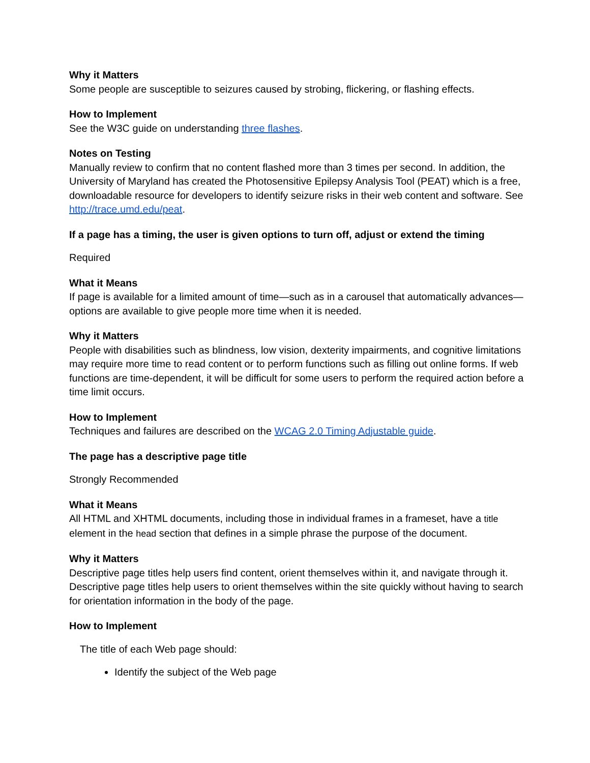Why it Matters
Some people are susceptible to seizures caused by strobing, flickering, or flashing effects.
How to Implement
See the W3C guide on understanding three flashes.
Notes on Testing
Manually review to confirm that no content flashed more than 3 times per second. In addition, the University of Maryland has created the Photosensitive Epilepsy Analysis Tool (PEAT) which is a free, downloadable resource for developers to identify seizure risks in their web content and software. See http://trace.umd.edu/peat.
If a page has a timing, the user is given options to turn off, adjust or extend the timing
Required
What it Means
If page is available for a limited amount of time—such as in a carousel that automatically advances—options are available to give people more time when it is needed.
Why it Matters
People with disabilities such as blindness, low vision, dexterity impairments, and cognitive limitations may require more time to read content or to perform functions such as filling out online forms. If web functions are time-dependent, it will be difficult for some users to perform the required action before a time limit occurs.
How to Implement
Techniques and failures are described on the WCAG 2.0 Timing Adjustable guide.
The page has a descriptive page title
Strongly Recommended
What it Means
All HTML and XHTML documents, including those in individual frames in a frameset, have a title element in the head section that defines in a simple phrase the purpose of the document.
Why it Matters
Descriptive page titles help users find content, orient themselves within it, and navigate through it. Descriptive page titles help users to orient themselves within the site quickly without having to search for orientation information in the body of the page.
How to Implement
The title of each Web page should:
Identify the subject of the Web page